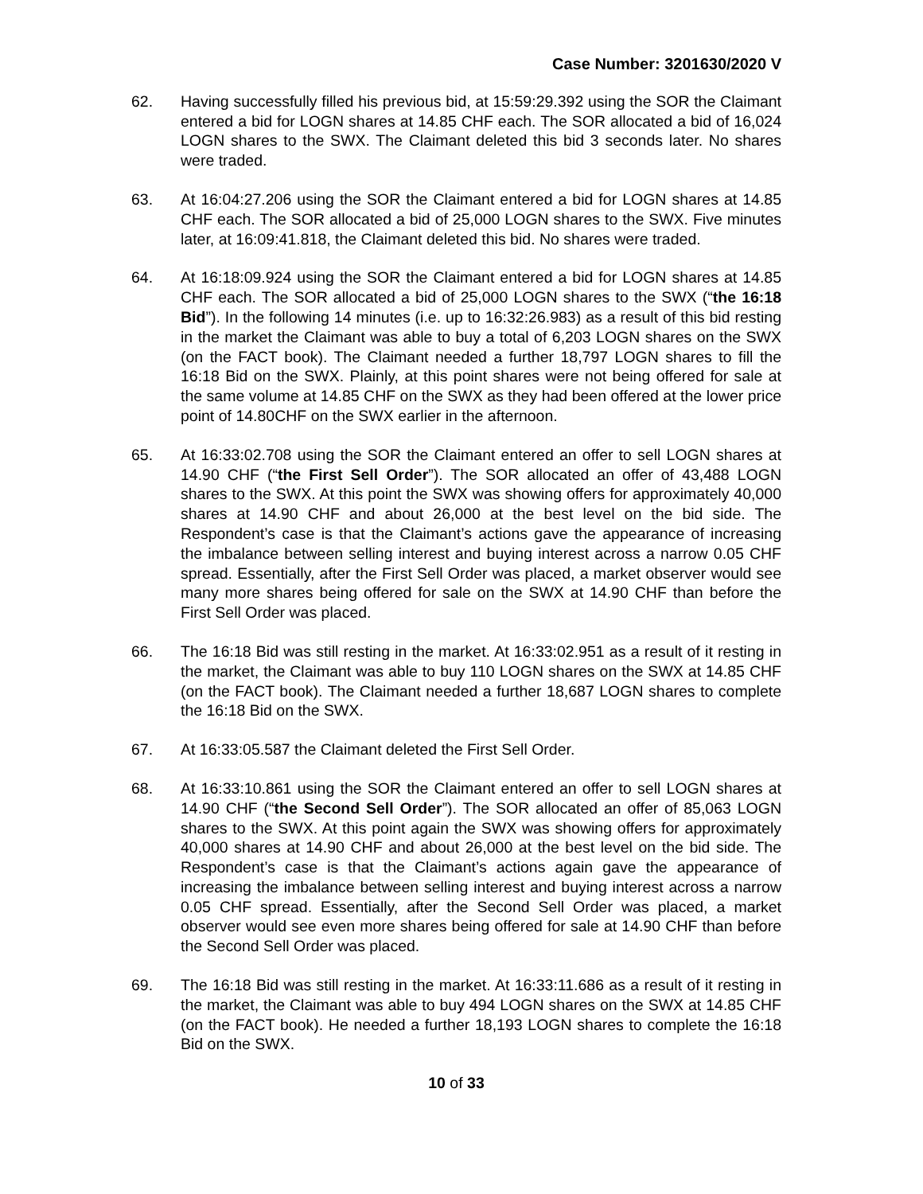Case Number: 3201630/2020 V
62. Having successfully filled his previous bid, at 15:59:29.392 using the SOR the Claimant entered a bid for LOGN shares at 14.85 CHF each. The SOR allocated a bid of 16,024 LOGN shares to the SWX. The Claimant deleted this bid 3 seconds later. No shares were traded.
63. At 16:04:27.206 using the SOR the Claimant entered a bid for LOGN shares at 14.85 CHF each. The SOR allocated a bid of 25,000 LOGN shares to the SWX. Five minutes later, at 16:09:41.818, the Claimant deleted this bid. No shares were traded.
64. At 16:18:09.924 using the SOR the Claimant entered a bid for LOGN shares at 14.85 CHF each. The SOR allocated a bid of 25,000 LOGN shares to the SWX (“the 16:18 Bid”). In the following 14 minutes (i.e. up to 16:32:26.983) as a result of this bid resting in the market the Claimant was able to buy a total of 6,203 LOGN shares on the SWX (on the FACT book). The Claimant needed a further 18,797 LOGN shares to fill the 16:18 Bid on the SWX. Plainly, at this point shares were not being offered for sale at the same volume at 14.85 CHF on the SWX as they had been offered at the lower price point of 14.80CHF on the SWX earlier in the afternoon.
65. At 16:33:02.708 using the SOR the Claimant entered an offer to sell LOGN shares at 14.90 CHF (“the First Sell Order”). The SOR allocated an offer of 43,488 LOGN shares to the SWX. At this point the SWX was showing offers for approximately 40,000 shares at 14.90 CHF and about 26,000 at the best level on the bid side. The Respondent’s case is that the Claimant’s actions gave the appearance of increasing the imbalance between selling interest and buying interest across a narrow 0.05 CHF spread. Essentially, after the First Sell Order was placed, a market observer would see many more shares being offered for sale on the SWX at 14.90 CHF than before the First Sell Order was placed.
66. The 16:18 Bid was still resting in the market. At 16:33:02.951 as a result of it resting in the market, the Claimant was able to buy 110 LOGN shares on the SWX at 14.85 CHF (on the FACT book). The Claimant needed a further 18,687 LOGN shares to complete the 16:18 Bid on the SWX.
67. At 16:33:05.587 the Claimant deleted the First Sell Order.
68. At 16:33:10.861 using the SOR the Claimant entered an offer to sell LOGN shares at 14.90 CHF (“the Second Sell Order”). The SOR allocated an offer of 85,063 LOGN shares to the SWX. At this point again the SWX was showing offers for approximately 40,000 shares at 14.90 CHF and about 26,000 at the best level on the bid side. The Respondent’s case is that the Claimant’s actions again gave the appearance of increasing the imbalance between selling interest and buying interest across a narrow 0.05 CHF spread. Essentially, after the Second Sell Order was placed, a market observer would see even more shares being offered for sale at 14.90 CHF than before the Second Sell Order was placed.
69. The 16:18 Bid was still resting in the market. At 16:33:11.686 as a result of it resting in the market, the Claimant was able to buy 494 LOGN shares on the SWX at 14.85 CHF (on the FACT book). He needed a further 18,193 LOGN shares to complete the 16:18 Bid on the SWX.
10 of 33